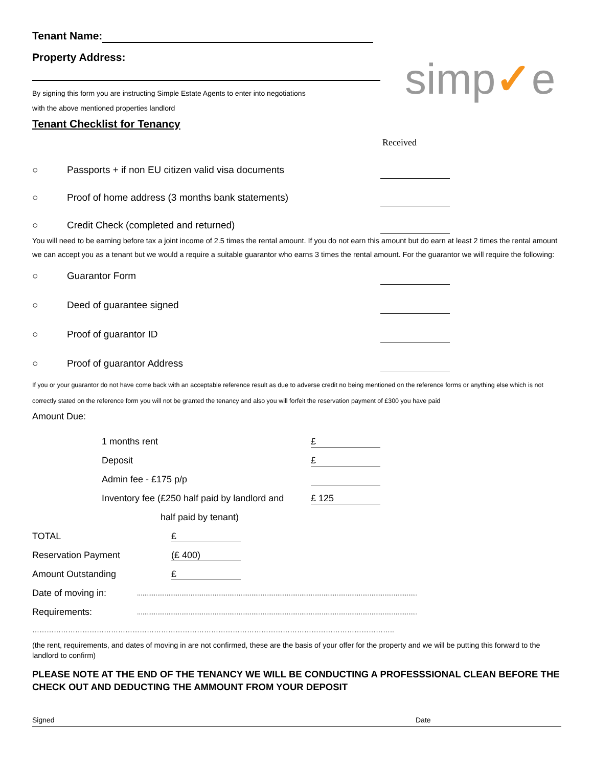simp✓e
Tenant Name:
Property Address:
By signing this form you are instructing Simple Estate Agents to enter into negotiations
with the above mentioned properties landlord
Tenant Checklist for Tenancy
Received
○ Passports + if non EU citizen valid visa documents
○ Proof of home address (3 months bank statements)
○ Credit Check (completed and returned)
You will need to be earning before tax a joint income of 2.5 times the rental amount. If you do not earn this amount but do earn at least 2 times the rental amount we can accept you as a tenant but we would a require a suitable guarantor who earns 3 times the rental amount. For the guarantor we will require the following:
○ Guarantor Form
○ Deed of guarantee signed
○ Proof of guarantor ID
○ Proof of guarantor Address
If you or your guarantor do not have come back with an acceptable reference result as due to adverse credit no being mentioned on the reference forms or anything else which is not correctly stated on the reference form you will not be granted the tenancy and also you will forfeit the reservation payment of £300 you have paid
Amount Due:
1 months rent £
Deposit £
Admin fee - £175 p/p
Inventory fee (£250 half paid by landlord and £ 125
half paid by tenant)
TOTAL £
Reservation Payment (£ 400)
Amount Outstanding £
Date of moving in:........................................................................................................................................................
Requirements:........................................................................................................................................................
……………………………………………………………………………………………………………………………………..
(the rent, requirements, and dates of moving in are not confirmed, these are the basis of your offer for the property and we will be putting this forward to the landlord to confirm)
PLEASE NOTE AT THE END OF THE TENANCY WE WILL BE CONDUCTING A PROFESSSIONAL CLEAN BEFORE THE CHECK OUT AND DEDUCTING THE AMMOUNT FROM YOUR DEPOSIT
Signed Date